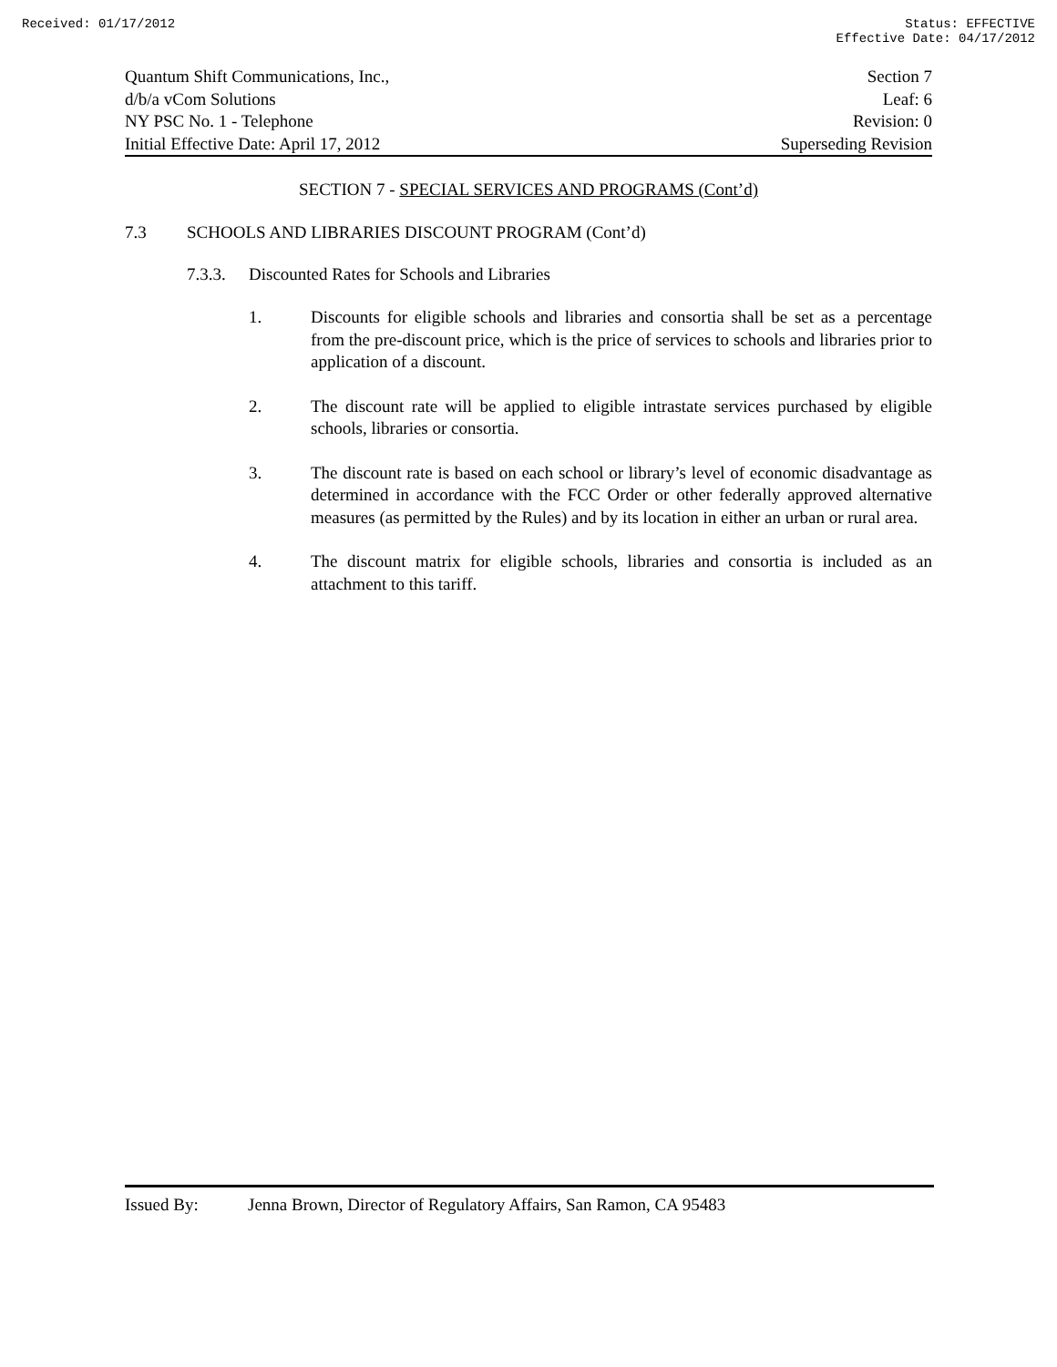Received: 01/17/2012 Status: EFFECTIVE
Effective Date: 04/17/2012
Quantum Shift Communications, Inc.,
d/b/a vCom Solutions
NY PSC No. 1 - Telephone
Initial Effective Date: April 17, 2012
Section 7
Leaf: 6
Revision: 0
Superseding Revision
SECTION 7 - SPECIAL SERVICES AND PROGRAMS (Cont’d)
7.3 SCHOOLS AND LIBRARIES DISCOUNT PROGRAM (Cont’d)
7.3.3. Discounted Rates for Schools and Libraries
1. Discounts for eligible schools and libraries and consortia shall be set as a percentage from the pre-discount price, which is the price of services to schools and libraries prior to application of a discount.
2. The discount rate will be applied to eligible intrastate services purchased by eligible schools, libraries or consortia.
3. The discount rate is based on each school or library’s level of economic disadvantage as determined in accordance with the FCC Order or other federally approved alternative measures (as permitted by the Rules) and by its location in either an urban or rural area.
4. The discount matrix for eligible schools, libraries and consortia is included as an attachment to this tariff.
Issued By: Jenna Brown, Director of Regulatory Affairs, San Ramon, CA 95483